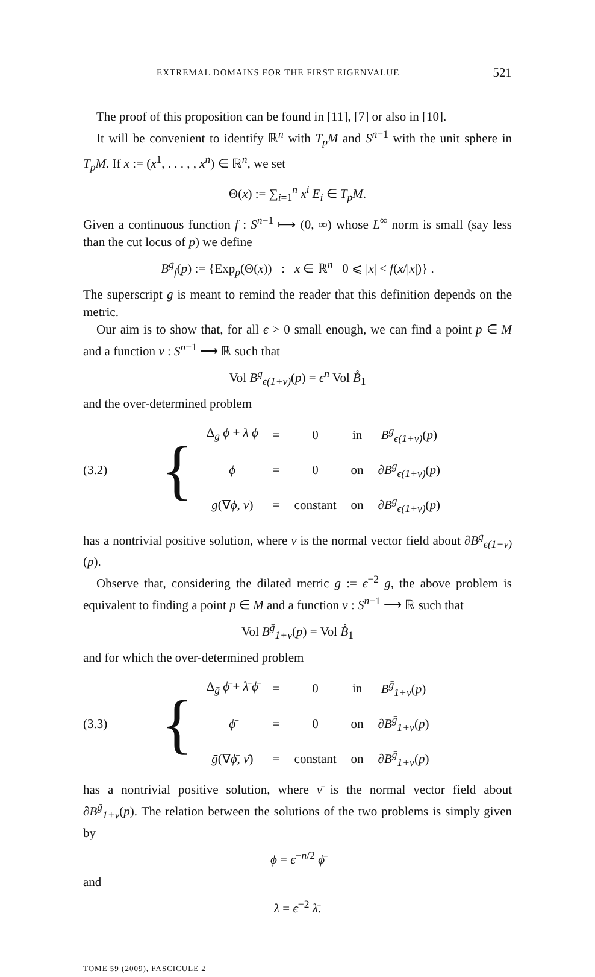EXTREMAL DOMAINS FOR THE FIRST EIGENVALUE 521
The proof of this proposition can be found in [11], [7] or also in [10].
It will be convenient to identify ℝ<sup>n</sup> with T<sub>p</sub>M and S<sup>n−1</sup> with the unit sphere in T<sub>p</sub>M. If x := (x<sup>1</sup>, . . . , , x<sup>n</sup>) ∈ ℝ<sup>n</sup>, we set
Θ(x) := ∑<sub>i=1</sub><sup>n</sup> x<sup>i</sup> E<sub>i</sub> ∈ T<sub>p</sub>M.
Given a continuous function f : S<sup>n−1</sup> ⟼ (0, ∞) whose L<sup>∞</sup> norm is small (say less than the cut locus of p) we define
B<sup>g</sup><sub>f</sub>(p) := {Exp<sub>p</sub>(Θ(x)) : x ∈ ℝ<sup>n</sup> 0 ⩽ |x| < f(x/|x|)} .
The superscript g is meant to remind the reader that this definition depends on the metric.
Our aim is to show that, for all ϵ > 0 small enough, we can find a point p ∈ M and a function v : S<sup>n−1</sup> ⟶ ℝ such that
Vol B<sup>g</sup><sub>ϵ(1+v)</sub>(p) = ϵ<sup>n</sup> Vol B̊<sub>1</sub>
and the over-determined problem
(3.2) {
| Δ<sub>g</sub> ϕ + λ ϕ | = | 0 | in | B<sup>g</sup><sub>ϵ(1+v)</sub> ( p ) |
| ϕ | = | 0 | on | ∂ B<sup>g</sup><sub>ϵ(1+v)</sub> ( p ) |
| g (∇ ϕ , ν ) | = | constant | on | ∂ B<sup>g</sup><sub>ϵ(1+v)</sub> ( p ) |
has a nontrivial positive solution, where ν is the normal vector field about ∂B<sup>g</sup><sub>ϵ(1+v)</sub>(p).
Observe that, considering the dilated metric ḡ := ϵ<sup>−2</sup> g, the above problem is equivalent to finding a point p ∈ M and a function v : S<sup>n−1</sup> ⟶ ℝ such that
Vol B<sup>ḡ</sup><sub>1+v</sub>(p) = Vol B̊<sub>1</sub>
and for which the over-determined problem
(3.3) {
| Δ<sub>ḡ</sub> ϕ̄ + λ̄ ϕ̄ | = | 0 | in | B<sup>ḡ</sup><sub>1+v</sub> ( p ) |
| ϕ̄ | = | 0 | on | ∂ B<sup>ḡ</sup><sub>1+v</sub> ( p ) |
| ḡ (∇ ϕ̄ , ν̄ ) | = | constant | on | ∂ B<sup>ḡ</sup><sub>1+v</sub> ( p ) |
has a nontrivial positive solution, where ν̄ is the normal vector field about ∂B<sup>ḡ</sup><sub>1+v</sub>(p). The relation between the solutions of the two problems is simply given by
ϕ = ϵ<sup>−n/2</sup> ϕ̄
and
λ = ϵ<sup>−2</sup> λ̄.
TOME 59 (2009), FASCICULE 2